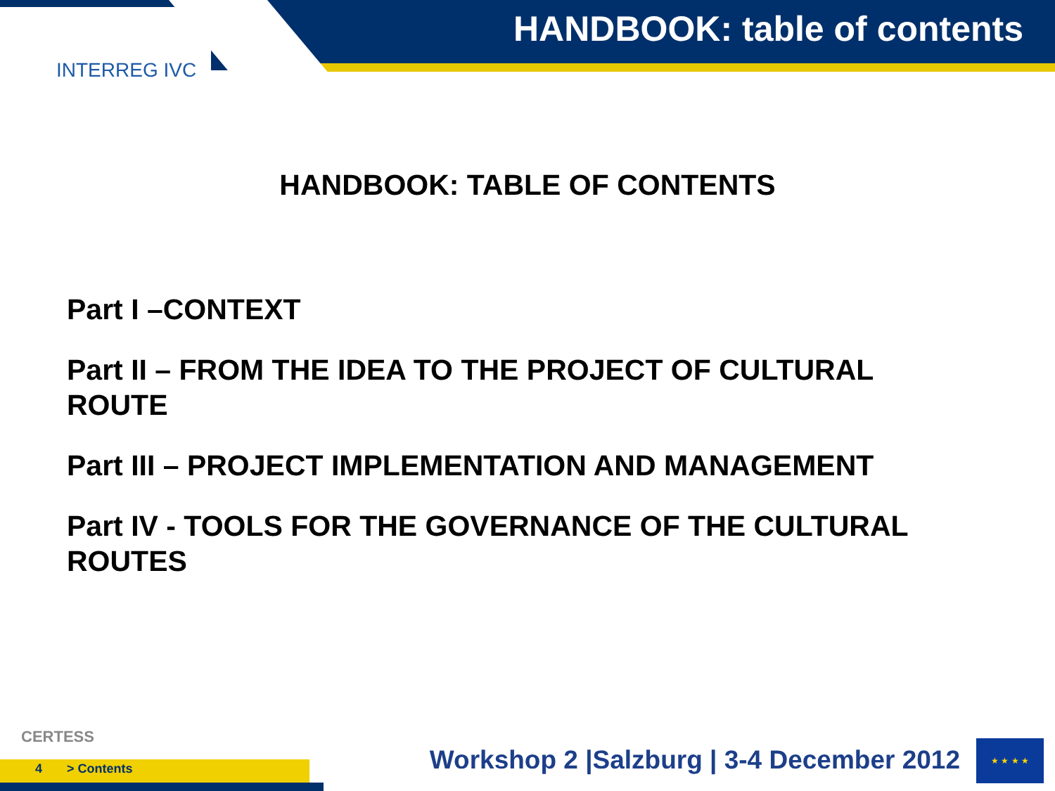HANDBOOK: table of contents
INTERREG IVC
HANDBOOK: TABLE OF CONTENTS
Part I –CONTEXT
Part II – FROM THE IDEA TO THE PROJECT OF CULTURAL ROUTE
Part III – PROJECT IMPLEMENTATION AND MANAGEMENT
Part IV - TOOLS FOR THE GOVERNANCE OF THE CULTURAL ROUTES
CERTESS
4 > Contents
Workshop 2 |Salzburg | 3-4 December 2012
★ ★ ★ ★